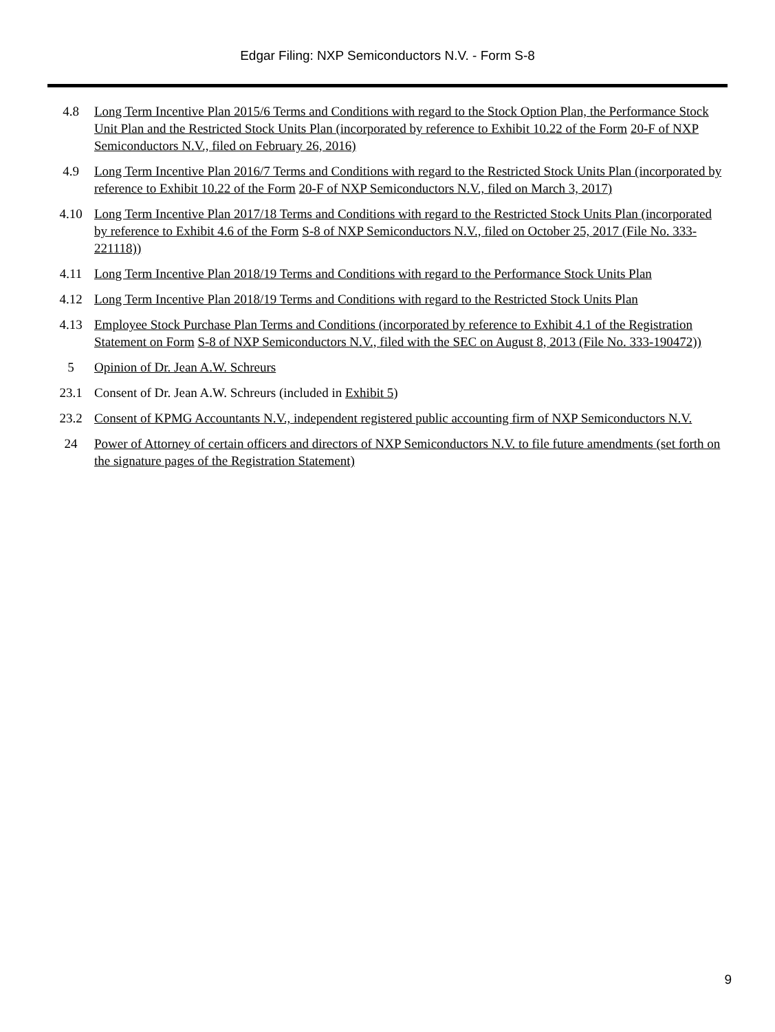Edgar Filing: NXP Semiconductors N.V. - Form S-8
| 4.8 | Long Term Incentive Plan 2015/6 Terms and Conditions with regard to the Stock Option Plan, the Performance Stock Unit Plan and the Restricted Stock Units Plan (incorporated by reference to Exhibit 10.22 of the Form 20-F of NXP Semiconductors N.V., filed on February 26, 2016) |
| 4.9 | Long Term Incentive Plan 2016/7 Terms and Conditions with regard to the Restricted Stock Units Plan (incorporated by reference to Exhibit 10.22 of the Form 20-F of NXP Semiconductors N.V., filed on March 3, 2017) |
| 4.10 | Long Term Incentive Plan 2017/18 Terms and Conditions with regard to the Restricted Stock Units Plan (incorporated by reference to Exhibit 4.6 of the Form S-8 of NXP Semiconductors N.V., filed on October 25, 2017 (File No. 333-221118)) |
| 4.11 | Long Term Incentive Plan 2018/19 Terms and Conditions with regard to the Performance Stock Units Plan |
| 4.12 | Long Term Incentive Plan 2018/19 Terms and Conditions with regard to the Restricted Stock Units Plan |
| 4.13 | Employee Stock Purchase Plan Terms and Conditions (incorporated by reference to Exhibit 4.1 of the Registration Statement on Form S-8 of NXP Semiconductors N.V., filed with the SEC on August 8, 2013 (File No. 333-190472)) |
| 5 | Opinion of Dr. Jean A.W. Schreurs |
| 23.1 | Consent of Dr. Jean A.W. Schreurs (included in Exhibit 5 ) |
| 23.2 | Consent of KPMG Accountants N.V., independent registered public accounting firm of NXP Semiconductors N.V. |
| 24 | Power of Attorney of certain officers and directors of NXP Semiconductors N.V. to file future amendments (set forth on the signature pages of the Registration Statement) |
9